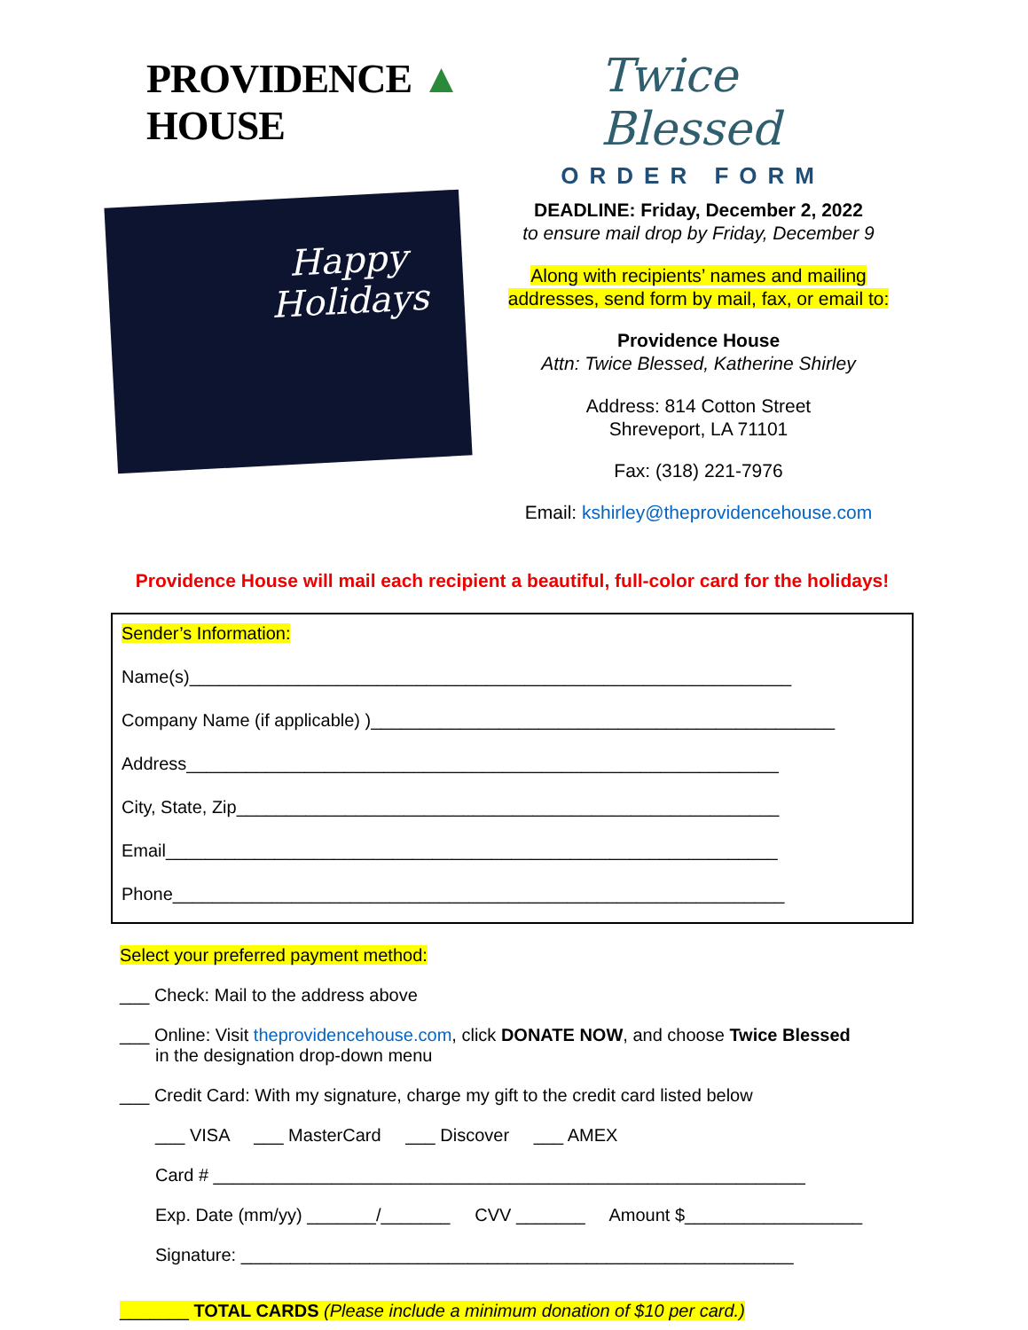PROVIDENCE ▲ HOUSE Twice Blessed
ORDER FORM
Happy
Holidays
DEADLINE: Friday, December 2, 2022
to ensure mail drop by Friday, December 9
Along with recipients’ names and mailing addresses, send form by mail, fax, or email to:
Providence House
Attn: Twice Blessed, Katherine Shirley
Address: 814 Cotton Street
Shreveport, LA 71101
Fax: (318) 221-7976
Email: kshirley@theprovidencehouse.com
Providence House will mail each recipient a beautiful, full-color card for the holidays!
Sender’s Information:
Name(s)_____________________________________________________________
Company Name (if applicable) )_______________________________________________
Address____________________________________________________________
City, State, Zip_______________________________________________________
Email______________________________________________________________
Phone______________________________________________________________
Select your preferred payment method:
___ Check: Mail to the address above
___ Online: Visit theprovidencehouse.com, click DONATE NOW, and choose Twice Blessed
in the designation drop-down menu
___ Credit Card: With my signature, charge my gift to the credit card listed below
___ VISA ___ MasterCard ___ Discover ___ AMEX
Card # ____________________________________________________________
Exp. Date (mm/yy) _______/_______ CVV _______ Amount $__________________
Signature: ________________________________________________________
_______ TOTAL CARDS (Please include a minimum donation of $10 per card.)